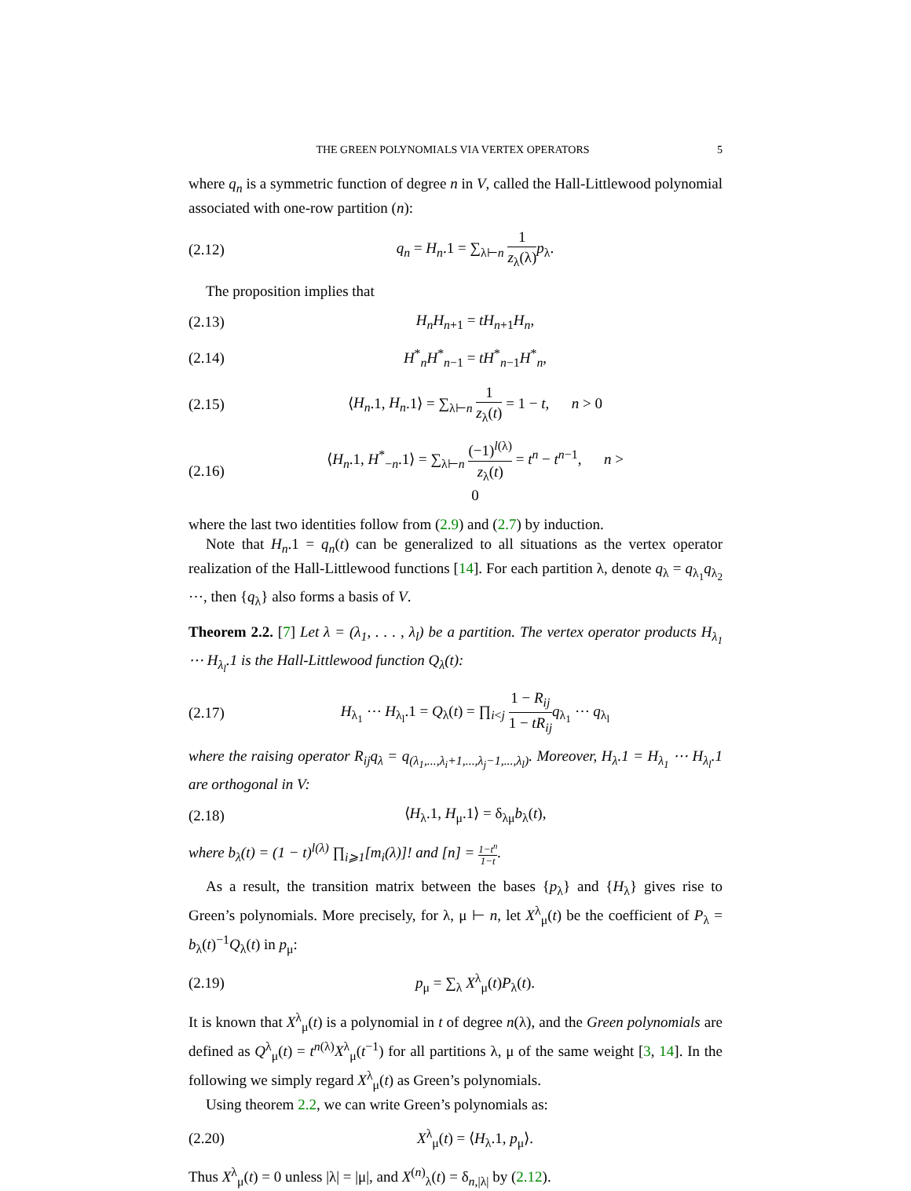THE GREEN POLYNOMIALS VIA VERTEX OPERATORS 5
where q<sub>n</sub> is a symmetric function of degree n in V, called the Hall-Littlewood polynomial associated with one-row partition (n):
(2.12) q<sub>n</sub> = H<sub>n</sub>.1 = ∑<sub>λ⊢n</sub> 1 z<sub>λ</sub>(λ) p<sub>λ</sub>.
The proposition implies that
(2.13) H<sub>n</sub>H<sub>n+1</sub> = tH<sub>n+1</sub>H<sub>n</sub>,
(2.14) H<sup>*</sup><sub>n</sub>H<sup>*</sup><sub>n−1</sub> = tH<sup>*</sup><sub>n−1</sub>H<sup>*</sup><sub>n</sub>,
(2.15) ⟨H<sub>n</sub>.1, H<sub>n</sub>.1⟩ = ∑<sub>λ⊢n</sub> 1 z<sub>λ</sub>(t) = 1 − t, n > 0
(2.16) ⟨H<sub>n</sub>.1, H<sup>*</sup><sub>−n</sub>.1⟩ = ∑<sub>λ⊢n</sub> (−1)<sup>l(λ)</sup> z<sub>λ</sub>(t) = t<sup>n</sup> − t<sup>n−1</sup>, n > 0
where the last two identities follow from (2.9) and (2.7) by induction.
Note that H<sub>n</sub>.1 = q<sub>n</sub>(t) can be generalized to all situations as the vertex operator realization of the Hall-Littlewood functions [14]. For each partition λ, denote q<sub>λ</sub> = q<sub>λ<sub>1</sub></sub>q<sub>λ<sub>2</sub></sub> ⋯, then {q<sub>λ</sub>} also forms a basis of V.
Theorem 2.2. [7] Let λ = (λ<sub>1</sub>, . . . , λ<sub>l</sub>) be a partition. The vertex operator products H<sub>λ<sub>1</sub></sub> ⋯ H<sub>λ<sub>l</sub></sub>.1 is the Hall-Littlewood function Q<sub>λ</sub>(t):
(2.17) H<sub>λ<sub>1</sub></sub> ⋯ H<sub>λ<sub>l</sub></sub>.1 = Q<sub>λ</sub>(t) = ∏<sub>i<j</sub> 1 − R<sub>ij</sub> 1 − tR<sub>ij</sub> q<sub>λ<sub>1</sub></sub> ⋯ q<sub>λ<sub>l</sub></sub>
where the raising operator R<sub>ij</sub>q<sub>λ</sub> = q<sub>(λ<sub>1</sub>,...,λ<sub>i</sub>+1,...,λ<sub>j</sub>−1,...,λ<sub>l</sub>)</sub>. Moreover, H<sub>λ</sub>.1 = H<sub>λ<sub>1</sub></sub> ⋯ H<sub>λ<sub>l</sub></sub>.1 are orthogonal in V:
(2.18) ⟨H<sub>λ</sub>.1, H<sub>μ</sub>.1⟩ = δ<sub>λμ</sub>b<sub>λ</sub>(t),
where b<sub>λ</sub>(t) = (1 − t)<sup>l(λ)</sup> ∏<sub>i⩾1</sub>[m<sub>i</sub>(λ)]! and [n] = 1−t<sup>n</sup> 1−t.
As a result, the transition matrix between the bases {p<sub>λ</sub>} and {H<sub>λ</sub>} gives rise to Green’s polynomials. More precisely, for λ, μ ⊢ n, let X<sup>λ</sup><sub>μ</sub>(t) be the coefficient of P<sub>λ</sub> = b<sub>λ</sub>(t)<sup>−1</sup>Q<sub>λ</sub>(t) in p<sub>μ</sub>:
(2.19) p<sub>μ</sub> = ∑<sub>λ</sub> X<sup>λ</sup><sub>μ</sub>(t)P<sub>λ</sub>(t).
It is known that X<sup>λ</sup><sub>μ</sub>(t) is a polynomial in t of degree n(λ), and the Green polynomials are defined as Q<sup>λ</sup><sub>μ</sub>(t) = t<sup>n(λ)</sup>X<sup>λ</sup><sub>μ</sub>(t<sup>−1</sup>) for all partitions λ, μ of the same weight [3, 14]. In the following we simply regard X<sup>λ</sup><sub>μ</sub>(t) as Green’s polynomials.
Using theorem 2.2, we can write Green’s polynomials as:
(2.20) X<sup>λ</sup><sub>μ</sub>(t) = ⟨H<sub>λ</sub>.1, p<sub>μ</sub>⟩.
Thus X<sup>λ</sup><sub>μ</sub>(t) = 0 unless |λ| = |μ|, and X<sup>(n)</sup><sub>λ</sub>(t) = δ<sub>n,|λ|</sub> by (2.12).